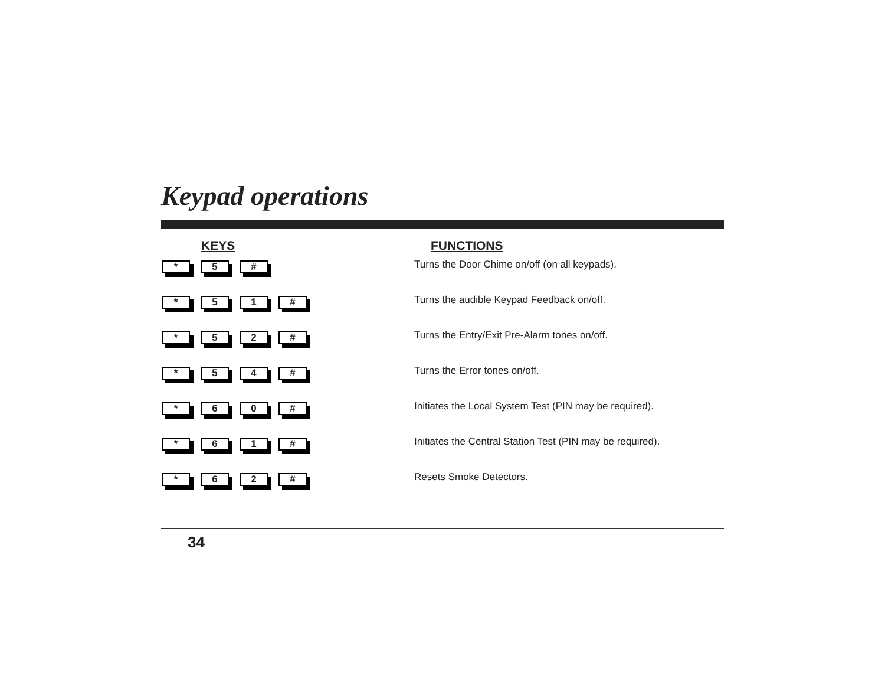Keypad operations
| KEYS | FUNCTIONS |
| --- | --- |
| * 5 # | Turns the Door Chime on/off (on all keypads). |
| * 5 1 # | Turns the audible Keypad Feedback on/off. |
| * 5 2 # | Turns the Entry/Exit Pre-Alarm tones on/off. |
| * 5 4 # | Turns the Error tones on/off. |
| * 6 0 # | Initiates the Local System Test (PIN may be required). |
| * 6 1 # | Initiates the Central Station Test (PIN may be required). |
| * 6 2 # | Resets Smoke Detectors. |
34